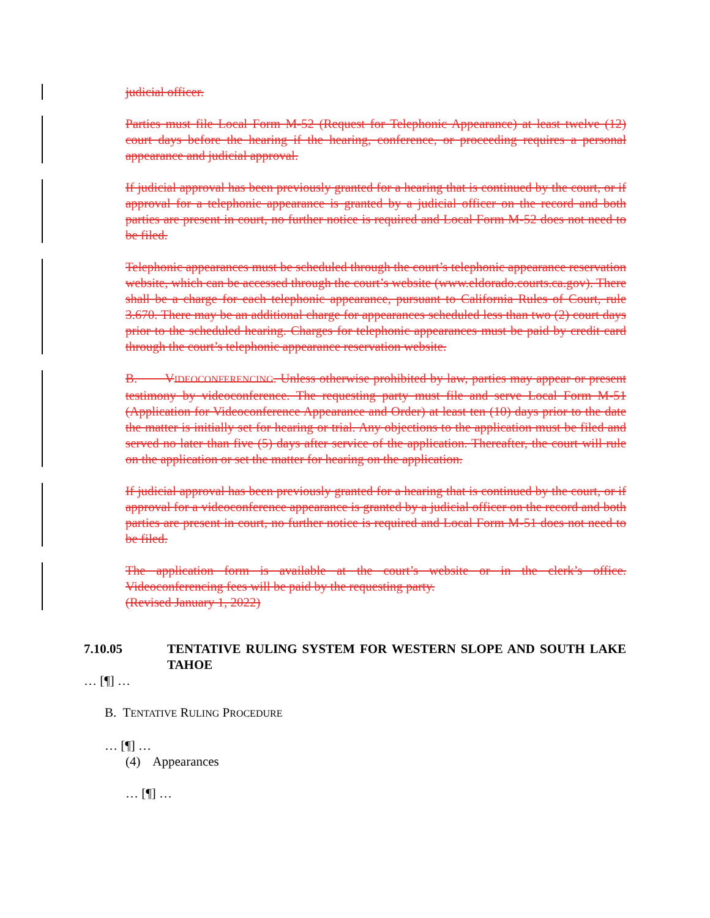judicial officer.
Parties must file Local Form M-52 (Request for Telephonic Appearance) at least twelve (12) court days before the hearing if the hearing, conference, or proceeding requires a personal appearance and judicial approval.
If judicial approval has been previously granted for a hearing that is continued by the court, or if approval for a telephonic appearance is granted by a judicial officer on the record and both parties are present in court, no further notice is required and Local Form M-52 does not need to be filed.
Telephonic appearances must be scheduled through the court’s telephonic appearance reservation website, which can be accessed through the court’s website (www.eldorado.courts.ca.gov). There shall be a charge for each telephonic appearance, pursuant to California Rules of Court, rule 3.670. There may be an additional charge for appearances scheduled less than two (2) court days prior to the scheduled hearing. Charges for telephonic appearances must be paid by credit card through the court’s telephonic appearance reservation website.
B. VIDEOCONFERENCING. Unless otherwise prohibited by law, parties may appear or present testimony by videoconference. The requesting party must file and serve Local Form M-51 (Application for Videoconference Appearance and Order) at least ten (10) days prior to the date the matter is initially set for hearing or trial. Any objections to the application must be filed and served no later than five (5) days after service of the application. Thereafter, the court will rule on the application or set the matter for hearing on the application.
If judicial approval has been previously granted for a hearing that is continued by the court, or if approval for a videoconference appearance is granted by a judicial officer on the record and both parties are present in court, no further notice is required and Local Form M-51 does not need to be filed.
The application form is available at the court’s website or in the clerk’s office. Videoconferencing fees will be paid by the requesting party.
(Revised January 1, 2022)
7.10.05 TENTATIVE RULING SYSTEM FOR WESTERN SLOPE AND SOUTH LAKE TAHOE
… [¶] …
B. TENTATIVE RULING PROCEDURE
… [¶] …
(4) Appearances
… [¶] …